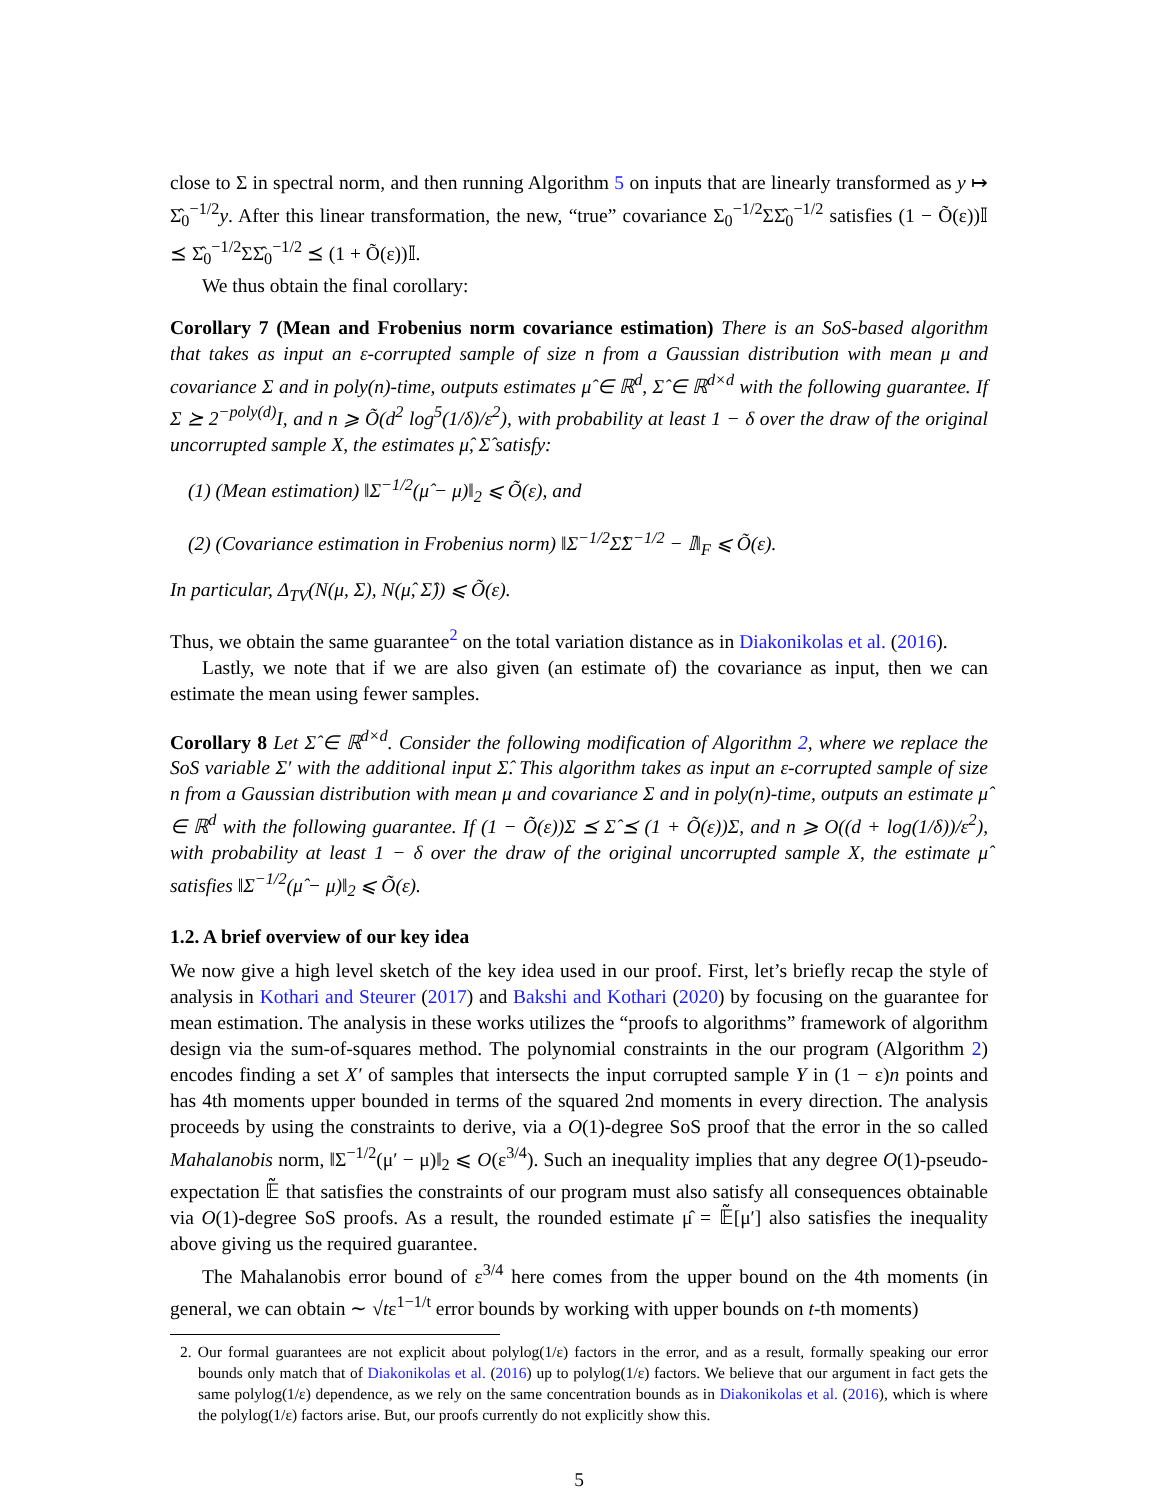close to Σ in spectral norm, and then running Algorithm 5 on inputs that are linearly transformed as y ↦ Σ̂<sub>0</sub><sup>−1/2</sup>y. After this linear transformation, the new, “true” covariance Σ<sub>0</sub><sup>−1/2</sup>ΣΣ̂<sub>0</sub><sup>−1/2</sup> satisfies (1 − Õ(ε))𝕀 ⪯ Σ̂<sub>0</sub><sup>−1/2</sup>ΣΣ̂<sub>0</sub><sup>−1/2</sup> ⪯ (1 + Õ(ε))𝕀.
We thus obtain the final corollary:
Corollary 7 (Mean and Frobenius norm covariance estimation) There is an SoS-based algorithm that takes as input an ε-corrupted sample of size n from a Gaussian distribution with mean μ and covariance Σ and in poly(n)-time, outputs estimates μ̂ ∈ ℝ<sup>d</sup>, Σ̂ ∈ ℝ<sup>d×d</sup> with the following guarantee. If Σ ⪰ 2<sup>−poly(d)</sup>I, and n ⩾ Õ(d<sup>2</sup> log<sup>5</sup>(1/δ)/ε<sup>2</sup>), with probability at least 1 − δ over the draw of the original uncorrupted sample X, the estimates μ̂, Σ̂ satisfy:
(1) (Mean estimation) ‖Σ<sup>−1/2</sup>(μ̂ − μ)‖<sub>2</sub> ⩽ Õ(ε), and
(2) (Covariance estimation in Frobenius norm) ‖Σ<sup>−1/2</sup>Σ̂Σ<sup>−1/2</sup> − 𝕀‖<sub>F</sub> ⩽ Õ(ε).
In particular, Δ<sub>TV</sub>(N(μ, Σ), N(μ̂, Σ̂)) ⩽ Õ(ε).
Thus, we obtain the same guarantee<sup>2</sup> on the total variation distance as in Diakonikolas et al. (2016).
Lastly, we note that if we are also given (an estimate of) the covariance as input, then we can estimate the mean using fewer samples.
Corollary 8 Let Σ̂ ∈ ℝ<sup>d×d</sup>. Consider the following modification of Algorithm 2, where we replace the SoS variable Σ′ with the additional input Σ̂. This algorithm takes as input an ε-corrupted sample of size n from a Gaussian distribution with mean μ and covariance Σ and in poly(n)-time, outputs an estimate μ̂ ∈ ℝ<sup>d</sup> with the following guarantee. If (1 − Õ(ε))Σ ⪯ Σ̂ ⪯ (1 + Õ(ε))Σ, and n ⩾ O((d + log(1/δ))/ε<sup>2</sup>), with probability at least 1 − δ over the draw of the original uncorrupted sample X, the estimate μ̂ satisfies ‖Σ<sup>−1/2</sup>(μ̂ − μ)‖<sub>2</sub> ⩽ Õ(ε).
1.2. A brief overview of our key idea
We now give a high level sketch of the key idea used in our proof. First, let’s briefly recap the style of analysis in Kothari and Steurer (2017) and Bakshi and Kothari (2020) by focusing on the guarantee for mean estimation. The analysis in these works utilizes the “proofs to algorithms” framework of algorithm design via the sum-of-squares method. The polynomial constraints in the our program (Algorithm 2) encodes finding a set X′ of samples that intersects the input corrupted sample Y in (1 − ε)n points and has 4th moments upper bounded in terms of the squared 2nd moments in every direction. The analysis proceeds by using the constraints to derive, via a O(1)-degree SoS proof that the error in the so called Mahalanobis norm, ‖Σ<sup>−1/2</sup>(μ′ − μ)‖<sub>2</sub> ⩽ O(ε<sup>3/4</sup>). Such an inequality implies that any degree O(1)-pseudo-expectation 𝔼̃ that satisfies the constraints of our program must also satisfy all consequences obtainable via O(1)-degree SoS proofs. As a result, the rounded estimate μ̂ = 𝔼̃[μ′] also satisfies the inequality above giving us the required guarantee.
The Mahalanobis error bound of ε<sup>3/4</sup> here comes from the upper bound on the 4th moments (in general, we can obtain ∼ √tε<sup>1−1/t</sup> error bounds by working with upper bounds on t-th moments)
2. Our formal guarantees are not explicit about polylog(1/ε) factors in the error, and as a result, formally speaking our error bounds only match that of Diakonikolas et al. (2016) up to polylog(1/ε) factors. We believe that our argument in fact gets the same polylog(1/ε) dependence, as we rely on the same concentration bounds as in Diakonikolas et al. (2016), which is where the polylog(1/ε) factors arise. But, our proofs currently do not explicitly show this.
5